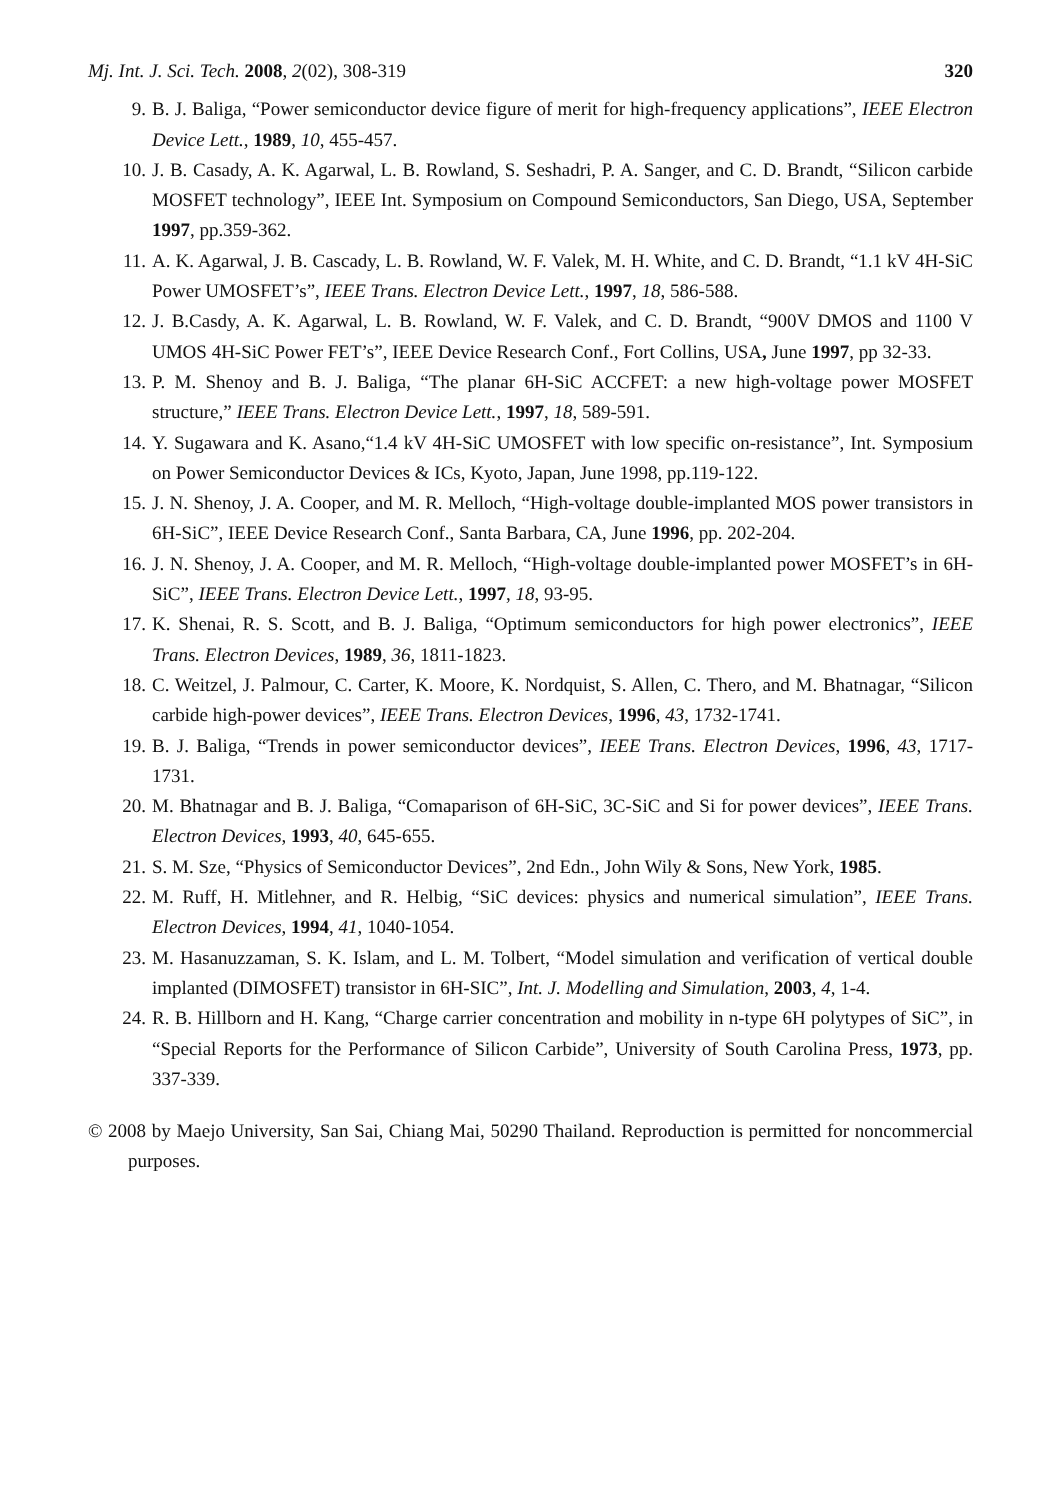Mj. Int. J. Sci. Tech. 2008, 2(02), 308-319 320
9. B. J. Baliga, “Power semiconductor device figure of merit for high-frequency applications”, IEEE Electron Device Lett., 1989, 10, 455-457.
10. J. B. Casady, A. K. Agarwal, L. B. Rowland, S. Seshadri, P. A. Sanger, and C. D. Brandt, “Silicon carbide MOSFET technology”, IEEE Int. Symposium on Compound Semiconductors, San Diego, USA, September 1997, pp.359-362.
11. A. K. Agarwal, J. B. Cascady, L. B. Rowland, W. F. Valek, M. H. White, and C. D. Brandt, “1.1 kV 4H-SiC Power UMOSFET’s”, IEEE Trans. Electron Device Lett., 1997, 18, 586-588.
12. J. B.Casdy, A. K. Agarwal, L. B. Rowland, W. F. Valek, and C. D. Brandt, “900V DMOS and 1100 V UMOS 4H-SiC Power FET’s”, IEEE Device Research Conf., Fort Collins, USA, June 1997, pp 32-33.
13. P. M. Shenoy and B. J. Baliga, “The planar 6H-SiC ACCFET: a new high-voltage power MOSFET structure,” IEEE Trans. Electron Device Lett., 1997, 18, 589-591.
14. Y. Sugawara and K. Asano,“1.4 kV 4H-SiC UMOSFET with low specific on-resistance”, Int. Symposium on Power Semiconductor Devices & ICs, Kyoto, Japan, June 1998, pp.119-122.
15. J. N. Shenoy, J. A. Cooper, and M. R. Melloch, “High-voltage double-implanted MOS power transistors in 6H-SiC”, IEEE Device Research Conf., Santa Barbara, CA, June 1996, pp. 202-204.
16. J. N. Shenoy, J. A. Cooper, and M. R. Melloch, “High-voltage double-implanted power MOSFET’s in 6H-SiC”, IEEE Trans. Electron Device Lett., 1997, 18, 93-95.
17. K. Shenai, R. S. Scott, and B. J. Baliga, “Optimum semiconductors for high power electronics”, IEEE Trans. Electron Devices, 1989, 36, 1811-1823.
18. C. Weitzel, J. Palmour, C. Carter, K. Moore, K. Nordquist, S. Allen, C. Thero, and M. Bhatnagar, “Silicon carbide high-power devices”, IEEE Trans. Electron Devices, 1996, 43, 1732-1741.
19. B. J. Baliga, “Trends in power semiconductor devices”, IEEE Trans. Electron Devices, 1996, 43, 1717-1731.
20. M. Bhatnagar and B. J. Baliga, “Comaparison of 6H-SiC, 3C-SiC and Si for power devices”, IEEE Trans. Electron Devices, 1993, 40, 645-655.
21. S. M. Sze, “Physics of Semiconductor Devices”, 2nd Edn., John Wily & Sons, New York, 1985.
22. M. Ruff, H. Mitlehner, and R. Helbig, “SiC devices: physics and numerical simulation”, IEEE Trans. Electron Devices, 1994, 41, 1040-1054.
23. M. Hasanuzzaman, S. K. Islam, and L. M. Tolbert, “Model simulation and verification of vertical double implanted (DIMOSFET) transistor in 6H-SIC”, Int. J. Modelling and Simulation, 2003, 4, 1-4.
24. R. B. Hillborn and H. Kang, “Charge carrier concentration and mobility in n-type 6H polytypes of SiC”, in “Special Reports for the Performance of Silicon Carbide”, University of South Carolina Press, 1973, pp. 337-339.
© 2008 by Maejo University, San Sai, Chiang Mai, 50290 Thailand. Reproduction is permitted for noncommercial purposes.